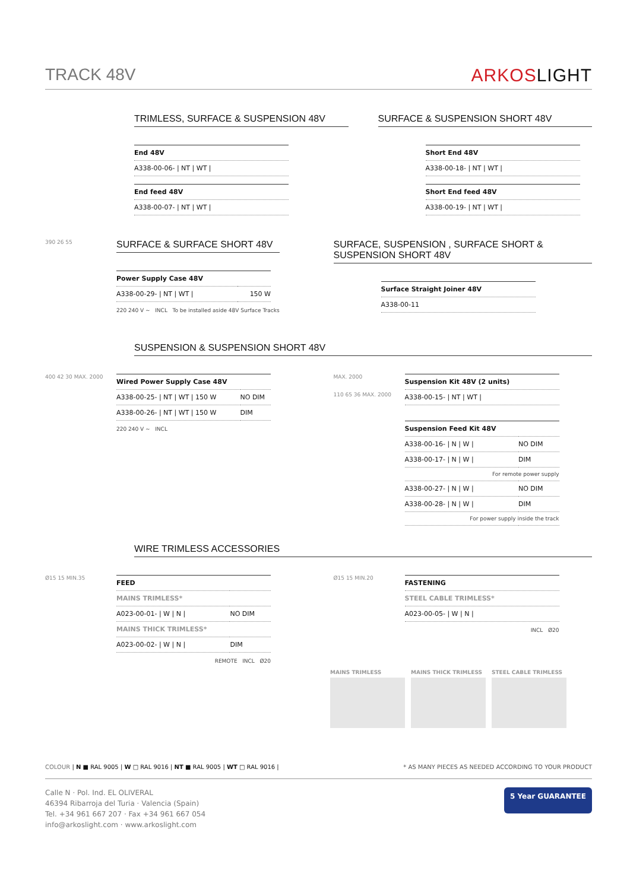TRACK 48V ARKOSLIGHT
TRIMLESS, SURFACE & SUSPENSION 48V
| End 48V |
| A338-00-06- / NT / WT / |
| End feed 48V |
| A338-00-07- / NT / WT / |
SURFACE & SUSPENSION SHORT 48V
| Short End 48V |
| A338-00-18- / NT / WT / |
| Short End feed 48V |
| A338-00-19- / NT / WT / |
390 26 55
SURFACE & SURFACE SHORT 48V
| Power Supply Case 48V | |
| A338-00-29- / NT / WT / | 150 W |
220 240 V ~ INCL To be installed aside 48V Surface Tracks
SURFACE, SUSPENSION , SURFACE SHORT & SUSPENSION SHORT 48V
| Surface Straight Joiner 48V |
| A338-00-11 |
SUSPENSION & SUSPENSION SHORT 48V
400 42 30 MAX. 2000
| Wired Power Supply Case 48V | |
| A338-00-25- / NT / WT / 150 W | NO DIM |
| A338-00-26- / NT / WT / 150 W | DIM |
220 240 V ~ INCL
MAX. 2000
110 65 36 MAX. 2000
| Suspension Kit 48V (2 units) |
| A338-00-15- / NT / WT / |
| Suspension Feed Kit 48V | |
| A338-00-16- / N / W / | NO DIM |
| A338-00-17- / N / W / | DIM |
| For remote power supply | |
| A338-00-27- / N / W / | NO DIM |
| A338-00-28- / N / W / | DIM |
| For power supply inside the track | |
WIRE TRIMLESS ACCESSORIES
Ø15 15 MIN.35
| FEED | |
| MAINS TRIMLESS* | |
| A023-00-01- / W / N / | NO DIM |
| MAINS THICK TRIMLESS* | |
| A023-00-02- / W / N / | DIM |
REMOTE INCL Ø20
Ø15 15 MIN.20
| FASTENING |
| STEEL CABLE TRIMLESS* |
| A023-00-05- / W / N / |
INCL Ø20
MAINS TRIMLESS MAINS THICK TRIMLESS STEEL CABLE TRIMLESS
COLOUR | N ■ RAL 9005 | W □ RAL 9016 | NT ■ RAL 9005 | WT □ RAL 9016 |
* AS MANY PIECES AS NEEDED ACCORDING TO YOUR PRODUCT
Calle N · Pol. Ind. EL OLIVERAL
46394 Ribarroja del Turia · Valencia (Spain)
Tel. +34 961 667 207 · Fax +34 961 667 054
info@arkoslight.com · www.arkoslight.com
5 Year GUARANTEE